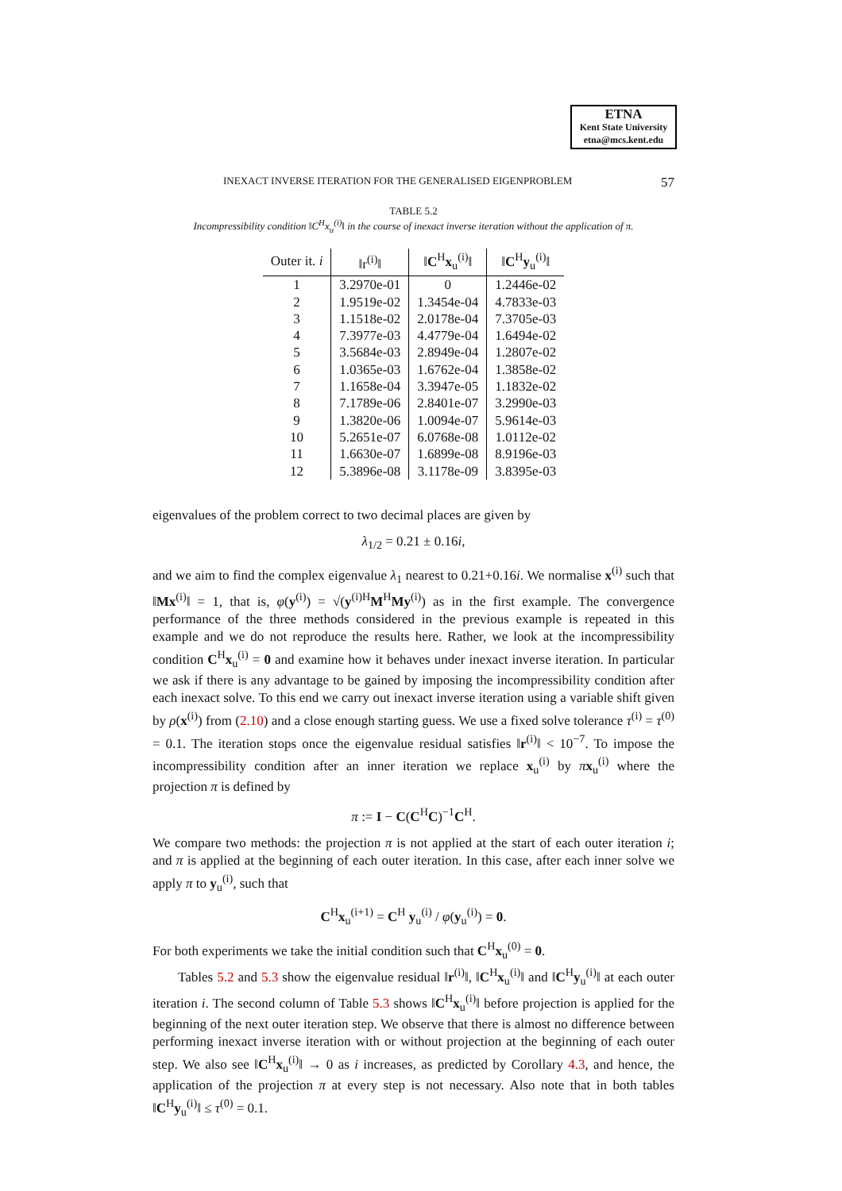ETNA
Kent State University
etna@mcs.kent.edu
INEXACT INVERSE ITERATION FOR THE GENERALISED EIGENPROBLEM 57
TABLE 5.2
Incompressibility condition ‖C<sup>H</sup>x<sub>u</sub><sup>(i)</sup>‖ in the course of inexact inverse iteration without the application of π.
| Outer it. i | ‖r<sup>(i)</sup>‖ | ‖ C<sup>H</sup> x<sub>u</sub><sup>(i)</sup>‖ | ‖ C<sup>H</sup> y<sub>u</sub><sup>(i)</sup>‖ |
| --- | --- | --- | --- |
| 1 | 3.2970e-01 | 0 | 1.2446e-02 |
| 2 | 1.9519e-02 | 1.3454e-04 | 4.7833e-03 |
| 3 | 1.1518e-02 | 2.0178e-04 | 7.3705e-03 |
| 4 | 7.3977e-03 | 4.4779e-04 | 1.6494e-02 |
| 5 | 3.5684e-03 | 2.8949e-04 | 1.2807e-02 |
| 6 | 1.0365e-03 | 1.6762e-04 | 1.3858e-02 |
| 7 | 1.1658e-04 | 3.3947e-05 | 1.1832e-02 |
| 8 | 7.1789e-06 | 2.8401e-07 | 3.2990e-03 |
| 9 | 1.3820e-06 | 1.0094e-07 | 5.9614e-03 |
| 10 | 5.2651e-07 | 6.0768e-08 | 1.0112e-02 |
| 11 | 1.6630e-07 | 1.6899e-08 | 8.9196e-03 |
| 12 | 5.3896e-08 | 3.1178e-09 | 3.8395e-03 |
eigenvalues of the problem correct to two decimal places are given by
λ<sub>1/2</sub> = 0.21 ± 0.16i,
and we aim to find the complex eigenvalue λ<sub>1</sub> nearest to 0.21+0.16i. We normalise x<sup>(i)</sup> such that ‖Mx<sup>(i)</sup>‖ = 1, that is, φ(y<sup>(i)</sup>) = √(y<sup>(i)H</sup>M<sup>H</sup>My<sup>(i)</sup>) as in the first example. The convergence performance of the three methods considered in the previous example is repeated in this example and we do not reproduce the results here. Rather, we look at the incompressibility condition C<sup>H</sup>x<sub>u</sub><sup>(i)</sup> = 0 and examine how it behaves under inexact inverse iteration. In particular we ask if there is any advantage to be gained by imposing the incompressibility condition after each inexact solve. To this end we carry out inexact inverse iteration using a variable shift given by ρ(x<sup>(i)</sup>) from (2.10) and a close enough starting guess. We use a fixed solve tolerance τ<sup>(i)</sup> = τ<sup>(0)</sup> = 0.1. The iteration stops once the eigenvalue residual satisfies ‖r<sup>(i)</sup>‖ < 10<sup>−7</sup>. To impose the incompressibility condition after an inner iteration we replace x<sub>u</sub><sup>(i)</sup> by πx<sub>u</sub><sup>(i)</sup> where the projection π is defined by
π := I − C(C<sup>H</sup>C)<sup>−1</sup>C<sup>H</sup>.
We compare two methods: the projection π is not applied at the start of each outer iteration i; and π is applied at the beginning of each outer iteration. In this case, after each inner solve we apply π to y<sub>u</sub><sup>(i)</sup>, such that
C<sup>H</sup>x<sub>u</sub><sup>(i+1)</sup> = C<sup>H</sup> y<sub>u</sub><sup>(i)</sup> / φ(y<sub>u</sub><sup>(i)</sup>) = 0.
For both experiments we take the initial condition such that C<sup>H</sup>x<sub>u</sub><sup>(0)</sup> = 0.
Tables 5.2 and 5.3 show the eigenvalue residual ‖r<sup>(i)</sup>‖, ‖C<sup>H</sup>x<sub>u</sub><sup>(i)</sup>‖ and ‖C<sup>H</sup>y<sub>u</sub><sup>(i)</sup>‖ at each outer iteration i. The second column of Table 5.3 shows ‖C<sup>H</sup>x<sub>u</sub><sup>(i)</sup>‖ before projection is applied for the beginning of the next outer iteration step. We observe that there is almost no difference between performing inexact inverse iteration with or without projection at the beginning of each outer step. We also see ‖C<sup>H</sup>x<sub>u</sub><sup>(i)</sup>‖ → 0 as i increases, as predicted by Corollary 4.3, and hence, the application of the projection π at every step is not necessary. Also note that in both tables ‖C<sup>H</sup>y<sub>u</sub><sup>(i)</sup>‖ ≤ τ<sup>(0)</sup> = 0.1.